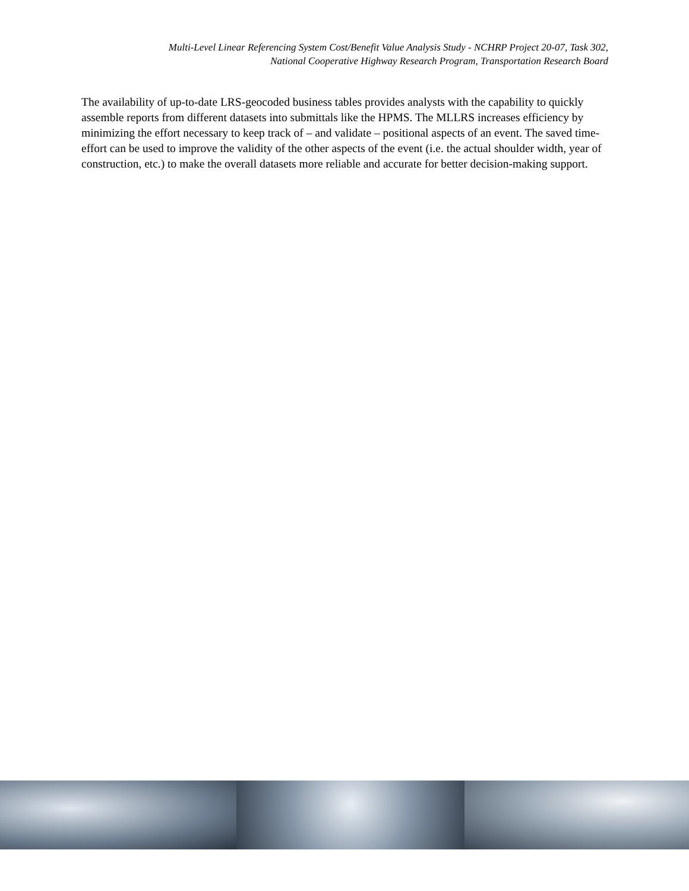Multi-Level Linear Referencing System Cost/Benefit Value Analysis Study - NCHRP Project 20-07, Task 302,
National Cooperative Highway Research Program, Transportation Research Board
The availability of up-to-date LRS-geocoded business tables provides analysts with the capability to quickly assemble reports from different datasets into submittals like the HPMS. The MLLRS increases efficiency by minimizing the effort necessary to keep track of – and validate – positional aspects of an event. The saved time-effort can be used to improve the validity of the other aspects of the event (i.e. the actual shoulder width, year of construction, etc.) to make the overall datasets more reliable and accurate for better decision-making support.